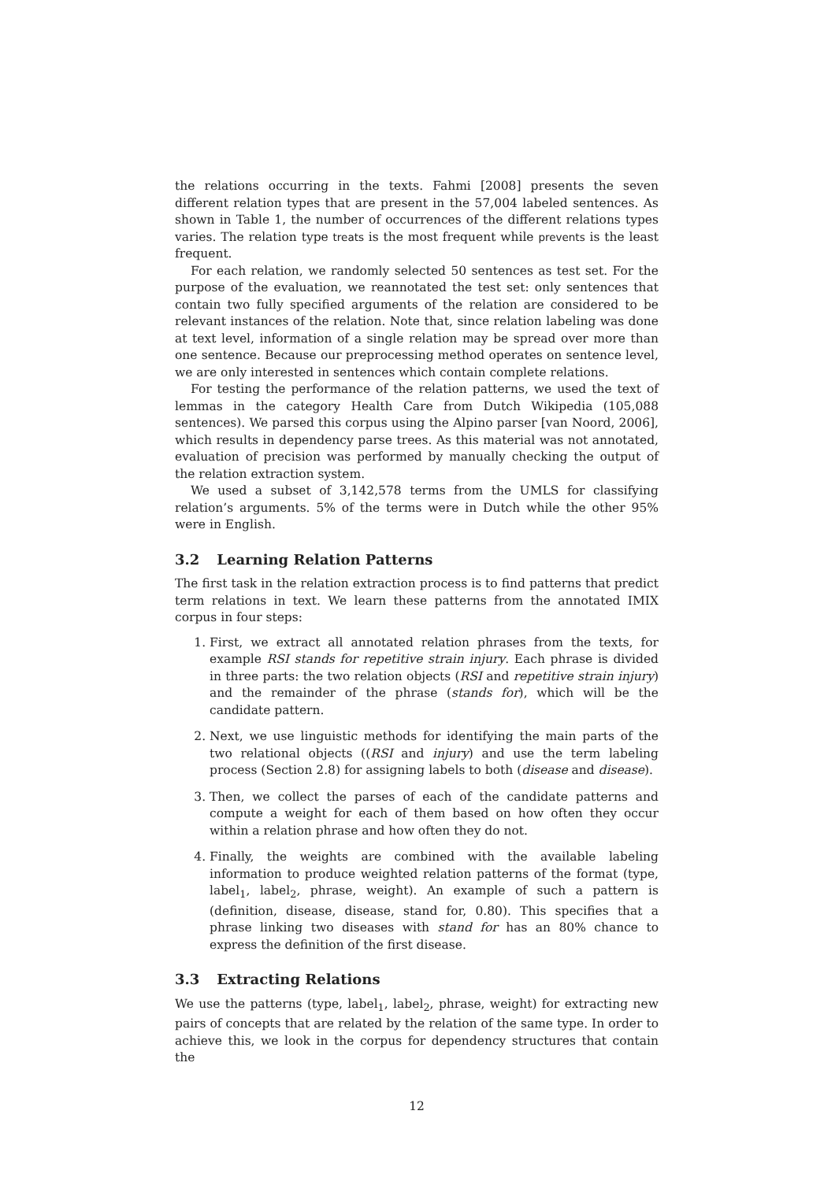the relations occurring in the texts. Fahmi [2008] presents the seven different relation types that are present in the 57,004 labeled sentences. As shown in Table 1, the number of occurrences of the different relations types varies. The relation type treats is the most frequent while prevents is the least frequent.
For each relation, we randomly selected 50 sentences as test set. For the purpose of the evaluation, we reannotated the test set: only sentences that contain two fully specified arguments of the relation are considered to be relevant instances of the relation. Note that, since relation labeling was done at text level, information of a single relation may be spread over more than one sentence. Because our preprocessing method operates on sentence level, we are only interested in sentences which contain complete relations.
For testing the performance of the relation patterns, we used the text of lemmas in the category Health Care from Dutch Wikipedia (105,088 sentences). We parsed this corpus using the Alpino parser [van Noord, 2006], which results in dependency parse trees. As this material was not annotated, evaluation of precision was performed by manually checking the output of the relation extraction system.
We used a subset of 3,142,578 terms from the UMLS for classifying relation’s arguments. 5% of the terms were in Dutch while the other 95% were in English.
3.2 Learning Relation Patterns
The first task in the relation extraction process is to find patterns that predict term relations in text. We learn these patterns from the annotated IMIX corpus in four steps:
1. First, we extract all annotated relation phrases from the texts, for example RSI stands for repetitive strain injury. Each phrase is divided in three parts: the two relation objects (RSI and repetitive strain injury) and the remainder of the phrase (stands for), which will be the candidate pattern.
2. Next, we use linguistic methods for identifying the main parts of the two relational objects ((RSI and injury) and use the term labeling process (Section 2.8) for assigning labels to both (disease and disease).
3. Then, we collect the parses of each of the candidate patterns and compute a weight for each of them based on how often they occur within a relation phrase and how often they do not.
4. Finally, the weights are combined with the available labeling information to produce weighted relation patterns of the format (type, label<sub>1</sub>, label<sub>2</sub>, phrase, weight). An example of such a pattern is (definition, disease, disease, stand for, 0.80). This specifies that a phrase linking two diseases with stand for has an 80% chance to express the definition of the first disease.
3.3 Extracting Relations
We use the patterns (type, label<sub>1</sub>, label<sub>2</sub>, phrase, weight) for extracting new pairs of concepts that are related by the relation of the same type. In order to achieve this, we look in the corpus for dependency structures that contain the
12